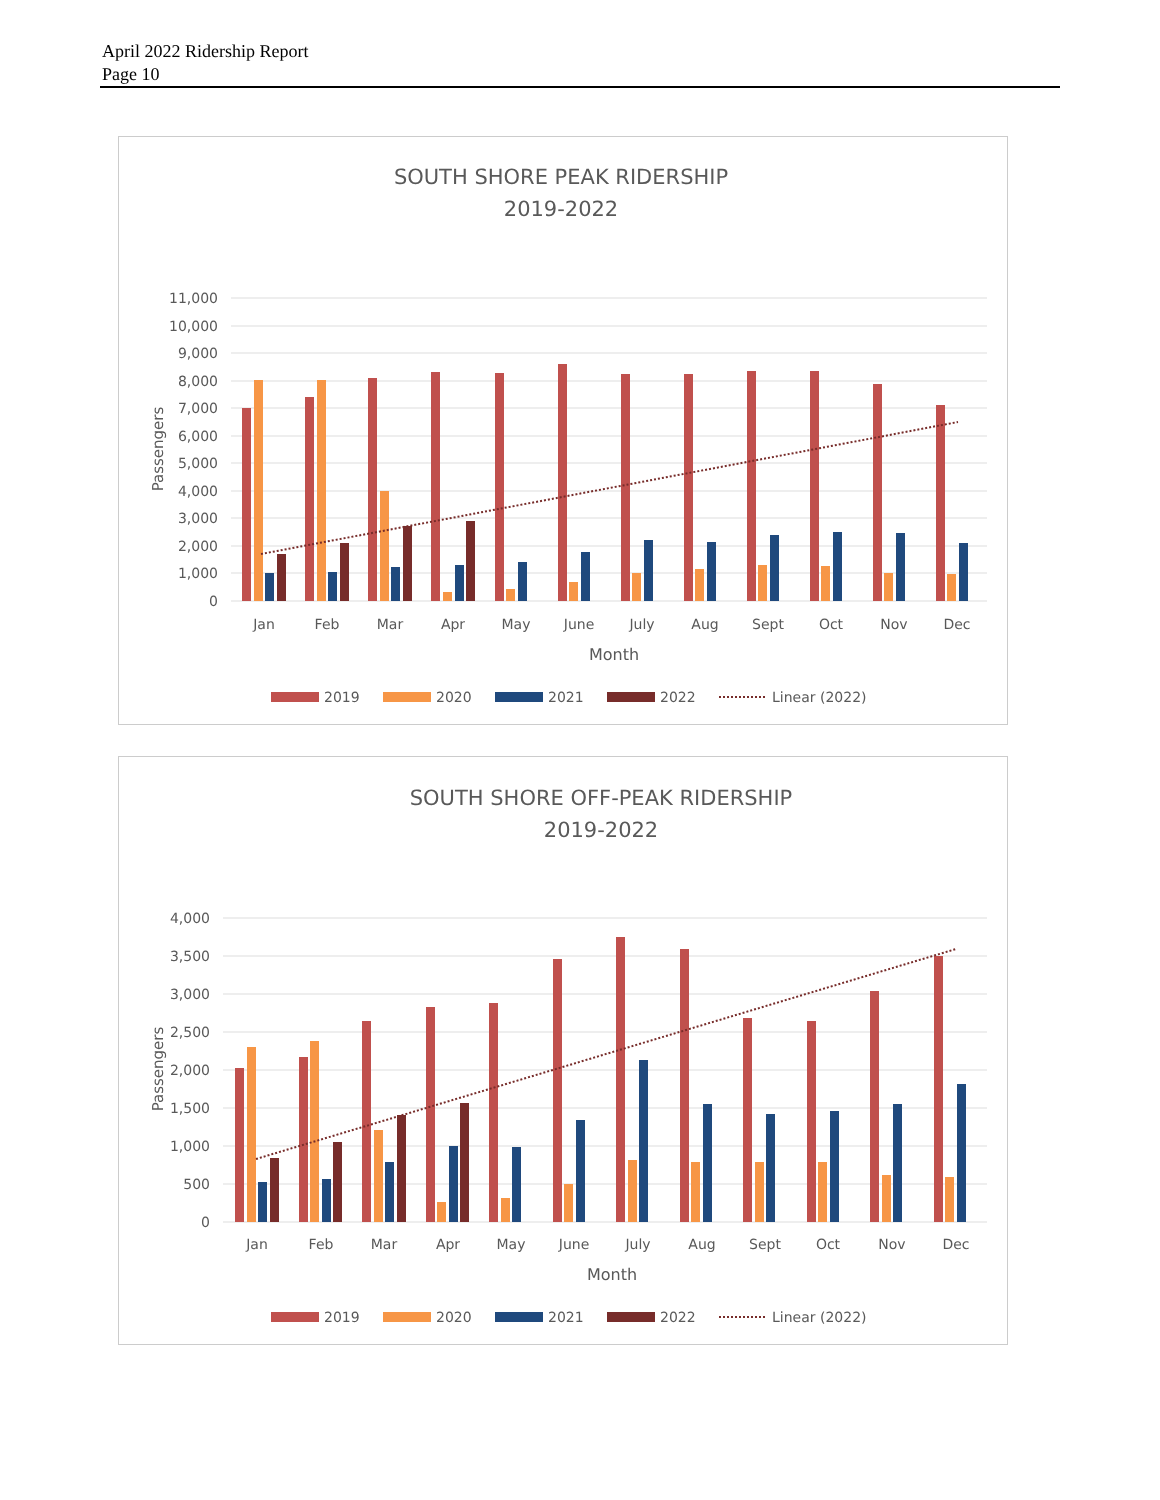April 2022 Ridership Report
Page 10
SOUTH SHORE PEAK RIDERSHIP
2019-2022
11,000
10,000
9,000
8,000
7,000
6,000
5,000
4,000
3,000
2,000
1,000
0
Passengers
Jan
Feb
Mar
Apr
May
June
July
Aug
Sept
Oct
Nov
Dec
Month
2019
2020
2021
2022
Linear (2022)
SOUTH SHORE OFF-PEAK RIDERSHIP
2019-2022
4,000
3,500
3,000
2,500
2,000
1,500
1,000
500
0
Passengers
Jan
Feb
Mar
Apr
May
June
July
Aug
Sept
Oct
Nov
Dec
Month
2019
2020
2021
2022
Linear (2022)